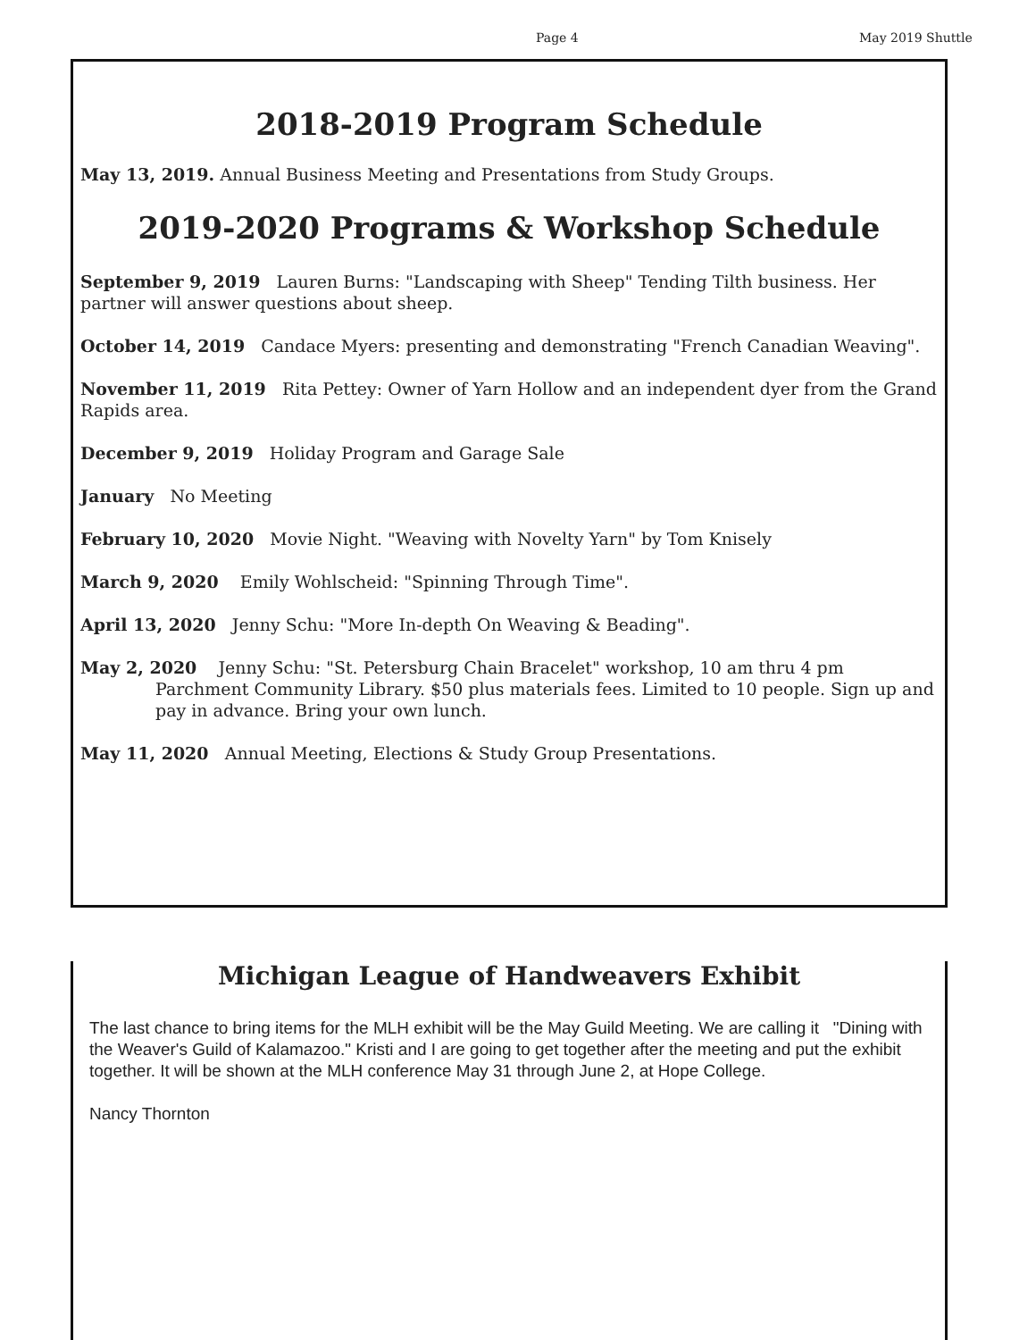Page 4 May 2019 Shuttle
2018-2019 Program Schedule
May 13, 2019. Annual Business Meeting and Presentations from Study Groups.
2019-2020 Programs & Workshop Schedule
September 9, 2019 Lauren Burns: "Landscaping with Sheep" Tending Tilth business. Her partner will answer questions about sheep.
October 14, 2019 Candace Myers: presenting and demonstrating "French Canadian Weaving".
November 11, 2019 Rita Pettey: Owner of Yarn Hollow and an independent dyer from the Grand Rapids area.
December 9, 2019 Holiday Program and Garage Sale
January No Meeting
February 10, 2020 Movie Night. "Weaving with Novelty Yarn" by Tom Knisely
March 9, 2020 Emily Wohlscheid: "Spinning Through Time".
April 13, 2020 Jenny Schu: "More In-depth On Weaving & Beading".
May 2, 2020 Jenny Schu: "St. Petersburg Chain Bracelet" workshop, 10 am thru 4 pm
Parchment Community Library. $50 plus materials fees. Limited to 10 people. Sign up and pay in advance. Bring your own lunch.
May 11, 2020 Annual Meeting, Elections & Study Group Presentations.
Michigan League of Handweavers Exhibit
The last chance to bring items for the MLH exhibit will be the May Guild Meeting. We are calling it "Dining with the Weaver's Guild of Kalamazoo." Kristi and I are going to get together after the meeting and put the exhibit together. It will be shown at the MLH conference May 31 through June 2, at Hope College.
Nancy Thornton